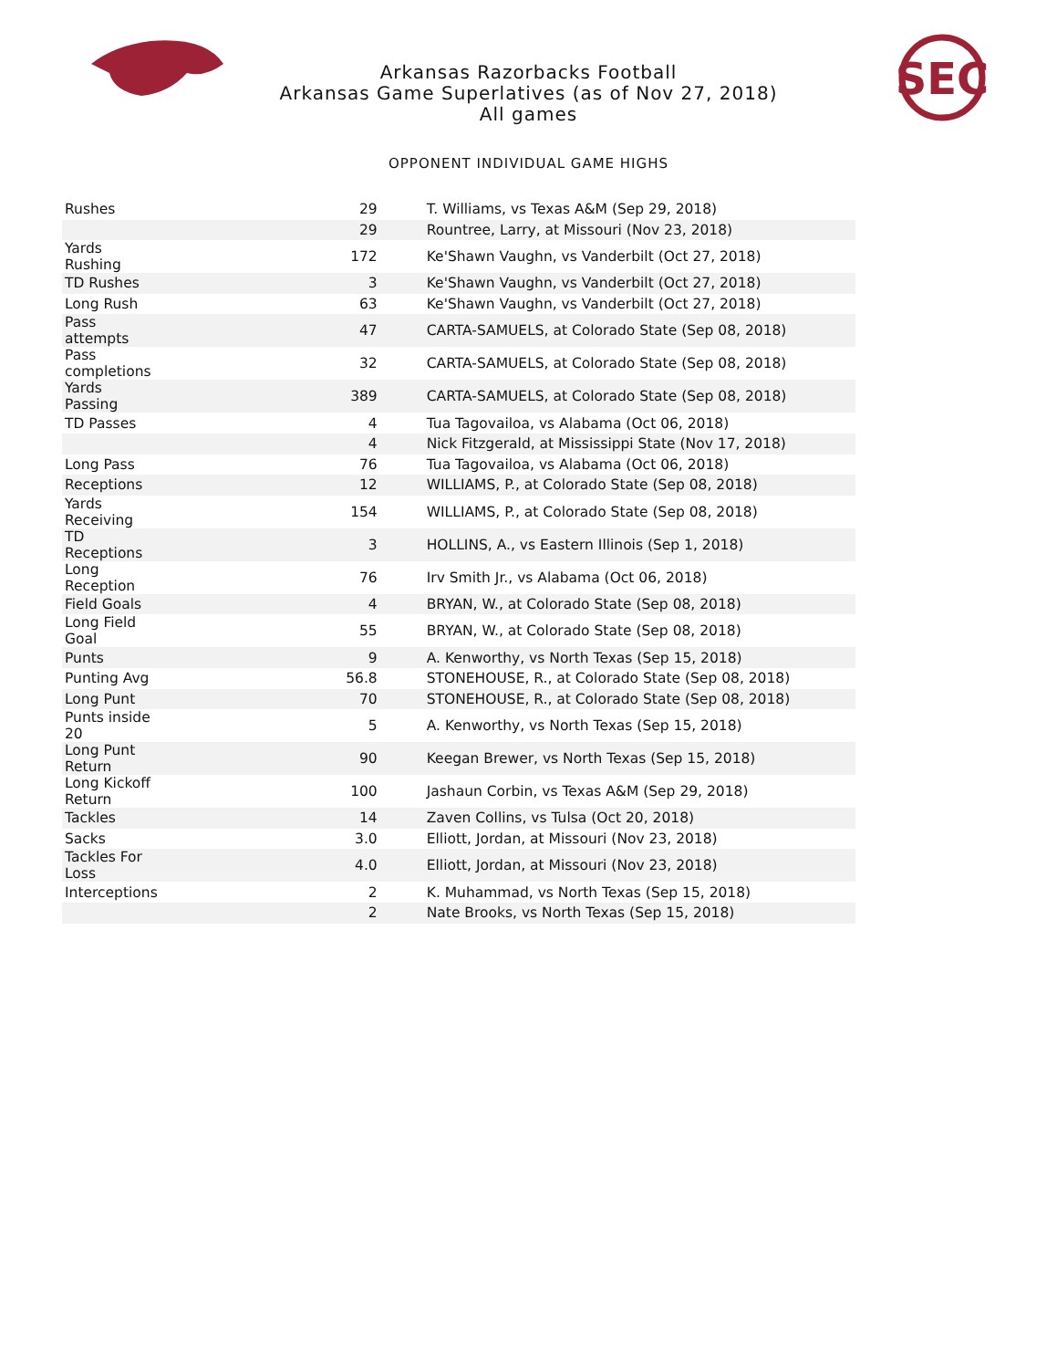Arkansas Razorbacks Football
Arkansas Game Superlatives (as of Nov 27, 2018)
All games
SEC
OPPONENT INDIVIDUAL GAME HIGHS
| Rushes | 29 | T. Williams, vs Texas A&M (Sep 29, 2018) |
| | 29 | Rountree, Larry, at Missouri (Nov 23, 2018) |
| Yards Rushing | 172 | Ke'Shawn Vaughn, vs Vanderbilt (Oct 27, 2018) |
| TD Rushes | 3 | Ke'Shawn Vaughn, vs Vanderbilt (Oct 27, 2018) |
| Long Rush | 63 | Ke'Shawn Vaughn, vs Vanderbilt (Oct 27, 2018) |
| Pass attempts | 47 | CARTA-SAMUELS, at Colorado State (Sep 08, 2018) |
| Pass completions | 32 | CARTA-SAMUELS, at Colorado State (Sep 08, 2018) |
| Yards Passing | 389 | CARTA-SAMUELS, at Colorado State (Sep 08, 2018) |
| TD Passes | 4 | Tua Tagovailoa, vs Alabama (Oct 06, 2018) |
| | 4 | Nick Fitzgerald, at Mississippi State (Nov 17, 2018) |
| Long Pass | 76 | Tua Tagovailoa, vs Alabama (Oct 06, 2018) |
| Receptions | 12 | WILLIAMS, P., at Colorado State (Sep 08, 2018) |
| Yards Receiving | 154 | WILLIAMS, P., at Colorado State (Sep 08, 2018) |
| TD Receptions | 3 | HOLLINS, A., vs Eastern Illinois (Sep 1, 2018) |
| Long Reception | 76 | Irv Smith Jr., vs Alabama (Oct 06, 2018) |
| Field Goals | 4 | BRYAN, W., at Colorado State (Sep 08, 2018) |
| Long Field Goal | 55 | BRYAN, W., at Colorado State (Sep 08, 2018) |
| Punts | 9 | A. Kenworthy, vs North Texas (Sep 15, 2018) |
| Punting Avg | 56.8 | STONEHOUSE, R., at Colorado State (Sep 08, 2018) |
| Long Punt | 70 | STONEHOUSE, R., at Colorado State (Sep 08, 2018) |
| Punts inside 20 | 5 | A. Kenworthy, vs North Texas (Sep 15, 2018) |
| Long Punt Return | 90 | Keegan Brewer, vs North Texas (Sep 15, 2018) |
| Long Kickoff Return | 100 | Jashaun Corbin, vs Texas A&M (Sep 29, 2018) |
| Tackles | 14 | Zaven Collins, vs Tulsa (Oct 20, 2018) |
| Sacks | 3.0 | Elliott, Jordan, at Missouri (Nov 23, 2018) |
| Tackles For Loss | 4.0 | Elliott, Jordan, at Missouri (Nov 23, 2018) |
| Interceptions | 2 | K. Muhammad, vs North Texas (Sep 15, 2018) |
| | 2 | Nate Brooks, vs North Texas (Sep 15, 2018) |